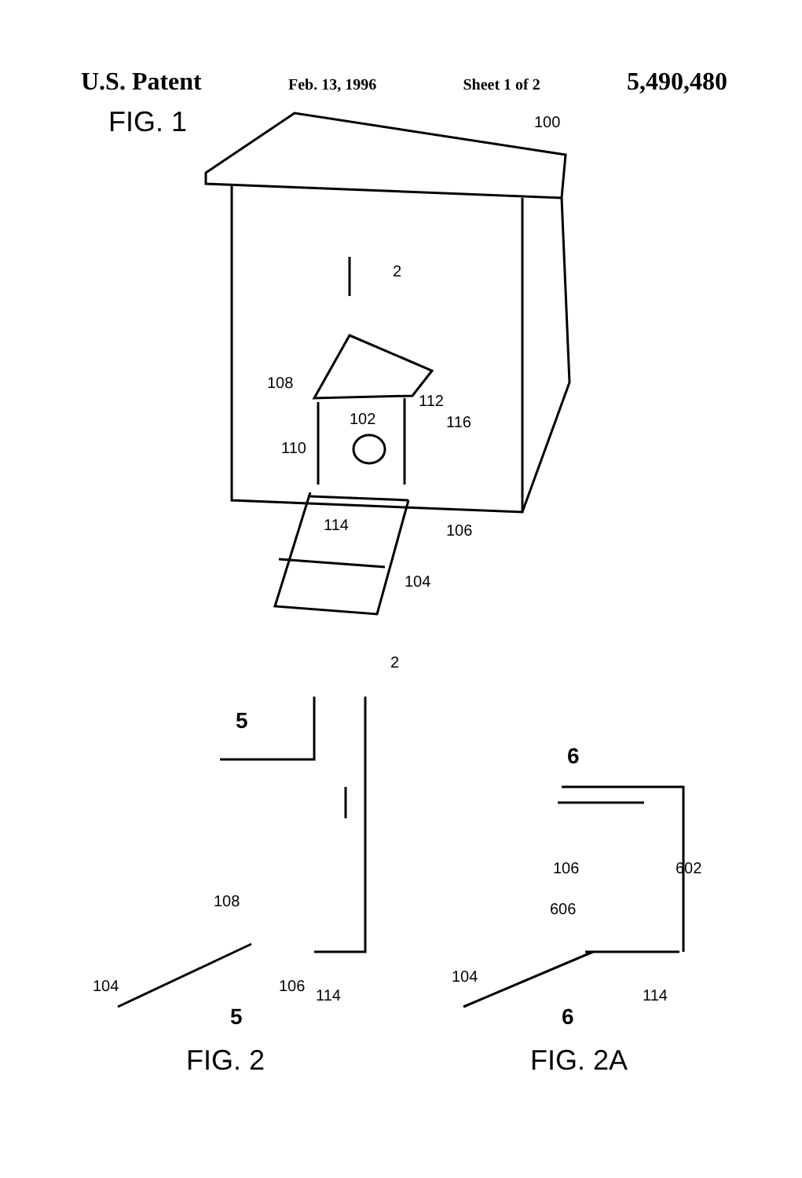U.S. Patent Feb. 13, 1996 Sheet 1 of 2 5,490,480
FIG. 1
100
2
108
112
102
116
110
114
106
104
2
5
108
104
106
114
5
6
106
602
606
104
114
6
FIG. 2
FIG. 2A